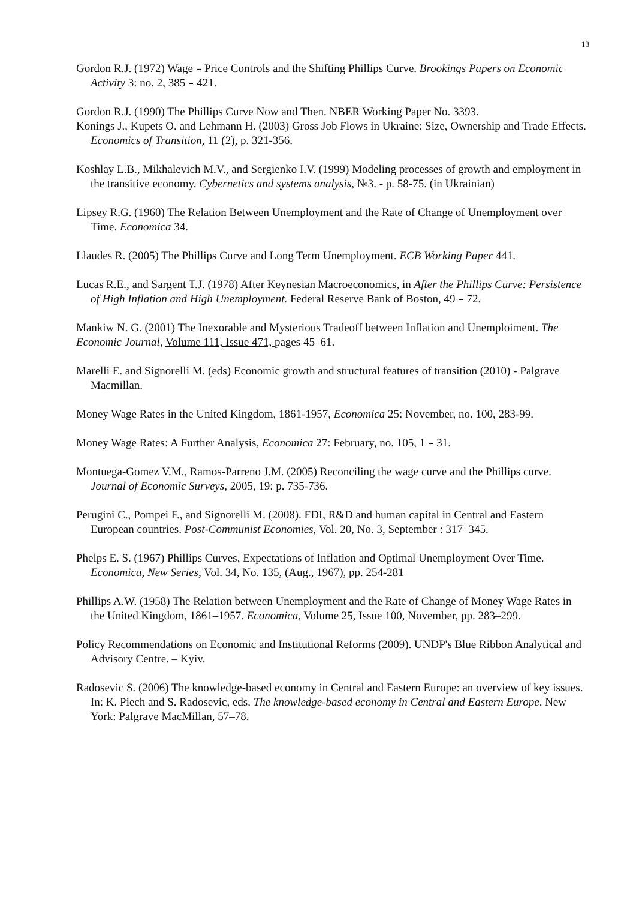13
Gordon R.J. (1972) Wage﹣Price Controls and the Shifting Phillips Curve. Brookings Papers on Economic Activity 3: no. 2, 385﹣421.
Gordon R.J. (1990) The Phillips Curve Now and Then. NBER Working Paper No. 3393.
Konings J., Kupets O. and Lehmann H. (2003) Gross Job Flows in Ukraine: Size, Ownership and Trade Effects. Economics of Transition, 11 (2), p. 321-356.
Koshlay L.B., Mikhalevich M.V., and Sergienko I.V. (1999) Modeling processes of growth and employment in the transitive economy. Cybernetics and systems analysis, №3. - p. 58-75. (in Ukrainian)
Lipsey R.G. (1960) The Relation Between Unemployment and the Rate of Change of Unemployment over Time. Economica 34.
Llaudes R. (2005) The Phillips Curve and Long Term Unemployment. ECB Working Paper 441.
Lucas R.E., and Sargent T.J. (1978) After Keynesian Macroeconomics, in After the Phillips Curve: Persistence of High Inflation and High Unemployment. Federal Reserve Bank of Boston, 49﹣72.
Mankiw N. G. (2001) The Inexorable and Mysterious Tradeoff between Inflation and Unemploiment. The Economic Journal, Volume 111, Issue 471, pages 45–61.
Marelli E. and Signorelli M. (eds) Economic growth and structural features of transition (2010) - Palgrave Macmillan.
Money Wage Rates in the United Kingdom, 1861-1957, Economica 25: November, no. 100, 283-99.
Money Wage Rates: A Further Analysis, Economica 27: February, no. 105, 1﹣31.
Montuega-Gomez V.M., Ramos-Parreno J.M. (2005) Reconciling the wage curve and the Phillips curve. Journal of Economic Surveys, 2005, 19: p. 735-736.
Perugini C., Pompei F., and Signorelli M. (2008). FDI, R&D and human capital in Central and Eastern European countries. Post-Communist Economies, Vol. 20, No. 3, September : 317–345.
Phelps E. S. (1967) Phillips Curves, Expectations of Inflation and Optimal Unemployment Over Time. Economica, New Series, Vol. 34, No. 135, (Aug., 1967), pp. 254-281
Phillips A.W. (1958) The Relation between Unemployment and the Rate of Change of Money Wage Rates in the United Kingdom, 1861–1957. Economica, Volume 25, Issue 100, November, pp. 283–299.
Policy Recommendations on Economic and Institutional Reforms (2009). UNDP's Blue Ribbon Analytical and Advisory Centre. – Kyiv.
Radosevic S. (2006) The knowledge-based economy in Central and Eastern Europe: an overview of key issues. In: K. Piech and S. Radosevic, eds. The knowledge-based economy in Central and Eastern Europe. New York: Palgrave MacMillan, 57–78.